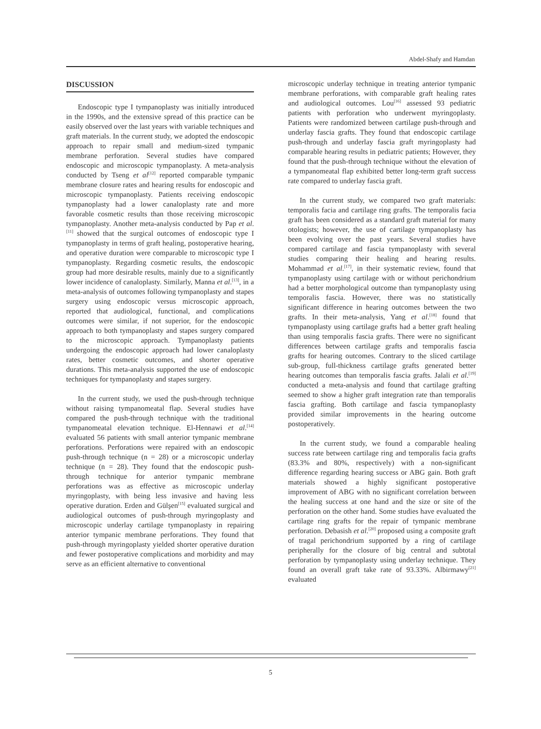Abdel-Shafy and Hamdan
DISCUSSION
Endoscopic type I tympanoplasty was initially introduced in the 1990s, and the extensive spread of this practice can be easily observed over the last years with variable techniques and graft materials. In the current study, we adopted the endoscopic approach to repair small and medium-sized tympanic membrane perforation. Several studies have compared endoscopic and microscopic tympanoplasty. A meta-analysis conducted by Tseng et al<sup>[12]</sup> reported comparable tympanic membrane closure rates and hearing results for endoscopic and microscopic tympanoplasty. Patients receiving endoscopic tympanoplasty had a lower canaloplasty rate and more favorable cosmetic results than those receiving microscopic tympanoplasty. Another meta-analysis conducted by Pap et al.<sup>[11]</sup> showed that the surgical outcomes of endoscopic type I tympanoplasty in terms of graft healing, postoperative hearing, and operative duration were comparable to microscopic type I tympanoplasty. Regarding cosmetic results, the endoscopic group had more desirable results, mainly due to a significantly lower incidence of canaloplasty. Similarly, Manna et al.<sup>[13]</sup>, in a meta-analysis of outcomes following tympanoplasty and stapes surgery using endoscopic versus microscopic approach, reported that audiological, functional, and complications outcomes were similar, if not superior, for the endoscopic approach to both tympanoplasty and stapes surgery compared to the microscopic approach. Tympanoplasty patients undergoing the endoscopic approach had lower canaloplasty rates, better cosmetic outcomes, and shorter operative durations. This meta-analysis supported the use of endoscopic techniques for tympanoplasty and stapes surgery.
In the current study, we used the push-through technique without raising tympanomeatal flap. Several studies have compared the push-through technique with the traditional tympanomeatal elevation technique. El-Hennawi et al.<sup>[14]</sup> evaluated 56 patients with small anterior tympanic membrane perforations. Perforations were repaired with an endoscopic push-through technique (n = 28) or a microscopic underlay technique (n = 28). They found that the endoscopic push-through technique for anterior tympanic membrane perforations was as effective as microscopic underlay myringoplasty, with being less invasive and having less operative duration. Erden and Gülşen<sup>[15]</sup> evaluated surgical and audiological outcomes of push-through myringoplasty and microscopic underlay cartilage tympanoplasty in repairing anterior tympanic membrane perforations. They found that push-through myringoplasty yielded shorter operative duration and fewer postoperative complications and morbidity and may serve as an efficient alternative to conventional
microscopic underlay technique in treating anterior tympanic membrane perforations, with comparable graft healing rates and audiological outcomes. Lou<sup>[16]</sup> assessed 93 pediatric patients with perforation who underwent myringoplasty. Patients were randomized between cartilage push-through and underlay fascia grafts. They found that endoscopic cartilage push-through and underlay fascia graft myringoplasty had comparable hearing results in pediatric patients; However, they found that the push-through technique without the elevation of a tympanomeatal flap exhibited better long-term graft success rate compared to underlay fascia graft.
In the current study, we compared two graft materials: temporalis facia and cartilage ring grafts. The temporalis facia graft has been considered as a standard graft material for many otologists; however, the use of cartilage tympanoplasty has been evolving over the past years. Several studies have compared cartilage and fascia tympanoplasty with several studies comparing their healing and hearing results. Mohammad et al.<sup>[17]</sup>, in their systematic review, found that tympanoplasty using cartilage with or without perichondrium had a better morphological outcome than tympanoplasty using temporalis fascia. However, there was no statistically significant difference in hearing outcomes between the two grafts. In their meta-analysis, Yang et al.<sup>[18]</sup> found that tympanoplasty using cartilage grafts had a better graft healing than using temporalis fascia grafts. There were no significant differences between cartilage grafts and temporalis fascia grafts for hearing outcomes. Contrary to the sliced cartilage sub-group, full-thickness cartilage grafts generated better hearing outcomes than temporalis fascia grafts. Jalali et al.<sup>[19]</sup> conducted a meta-analysis and found that cartilage grafting seemed to show a higher graft integration rate than temporalis fascia grafting. Both cartilage and fascia tympanoplasty provided similar improvements in the hearing outcome postoperatively.
In the current study, we found a comparable healing success rate between cartilage ring and temporalis facia grafts (83.3% and 80%, respectively) with a non-significant difference regarding hearing success or ABG gain. Both graft materials showed a highly significant postoperative improvement of ABG with no significant correlation between the healing success at one hand and the size or site of the perforation on the other hand. Some studies have evaluated the cartilage ring grafts for the repair of tympanic membrane perforation. Debasish et al.<sup>[20]</sup> proposed using a composite graft of tragal perichondrium supported by a ring of cartilage peripherally for the closure of big central and subtotal perforation by tympanoplasty using underlay technique. They found an overall graft take rate of 93.33%. Albirmawy<sup>[21]</sup> evaluated
5